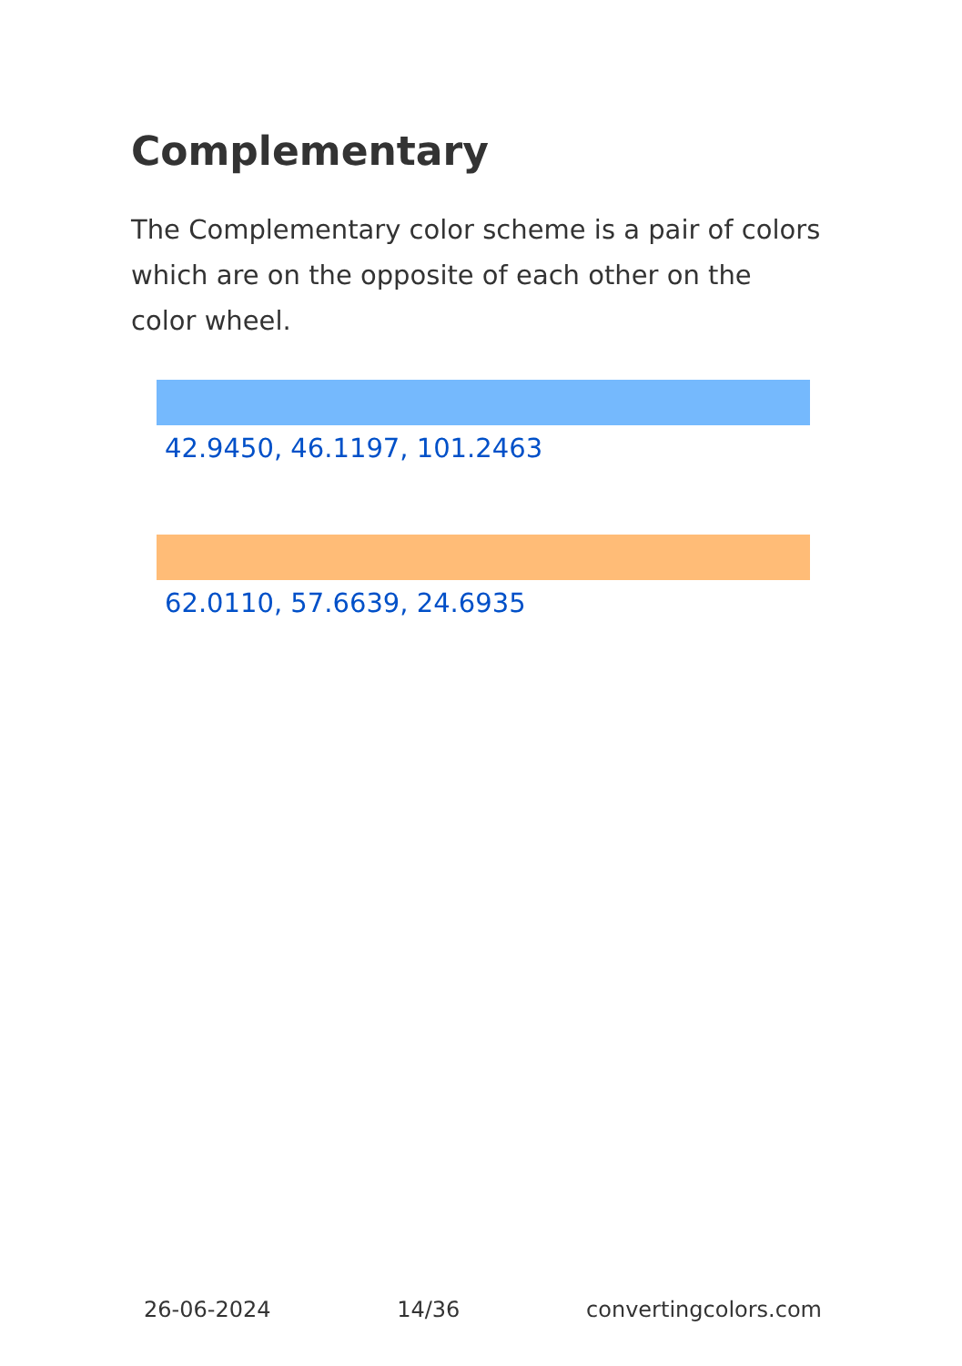Complementary
The Complementary color scheme is a pair of colors which are on the opposite of each other on the color wheel.
42.9450, 46.1197, 101.2463
62.0110, 57.6639, 24.6935
26-06-2024 14/36 convertingcolors.com